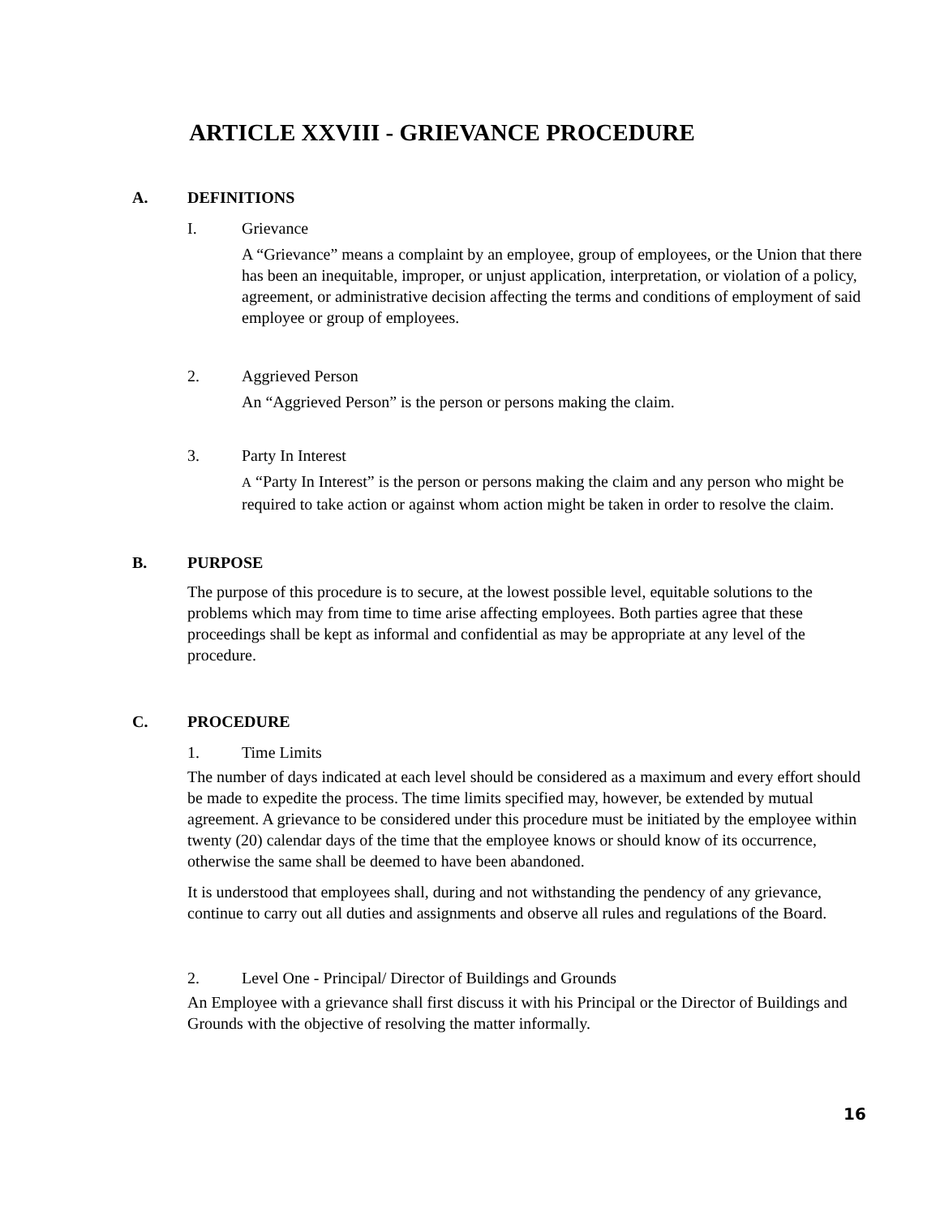ARTICLE XXVIII - GRIEVANCE PROCEDURE
A. DEFINITIONS
I. Grievance
A “Grievance” means a complaint by an employee, group of employees, or the Union that there has been an inequitable, improper, or unjust application, interpretation, or violation of a policy, agreement, or administrative decision affecting the terms and conditions of employment of said employee or group of employees.
2. Aggrieved Person
An “Aggrieved Person” is the person or persons making the claim.
3. Party In Interest
A “Party In Interest” is the person or persons making the claim and any person who might be required to take action or against whom action might be taken in order to resolve the claim.
B. PURPOSE
The purpose of this procedure is to secure, at the lowest possible level, equitable solutions to the problems which may from time to time arise affecting employees. Both parties agree that these proceedings shall be kept as informal and confidential as may be appropriate at any level of the procedure.
C. PROCEDURE
1. Time Limits
The number of days indicated at each level should be considered as a maximum and every effort should be made to expedite the process. The time limits specified may, however, be extended by mutual agreement. A grievance to be considered under this procedure must be initiated by the employee within twenty (20) calendar days of the time that the employee knows or should know of its occurrence, otherwise the same shall be deemed to have been abandoned.
It is understood that employees shall, during and not withstanding the pendency of any grievance, continue to carry out all duties and assignments and observe all rules and regulations of the Board.
2. Level One - Principal/ Director of Buildings and Grounds
An Employee with a grievance shall first discuss it with his Principal or the Director of Buildings and Grounds with the objective of resolving the matter informally.
16